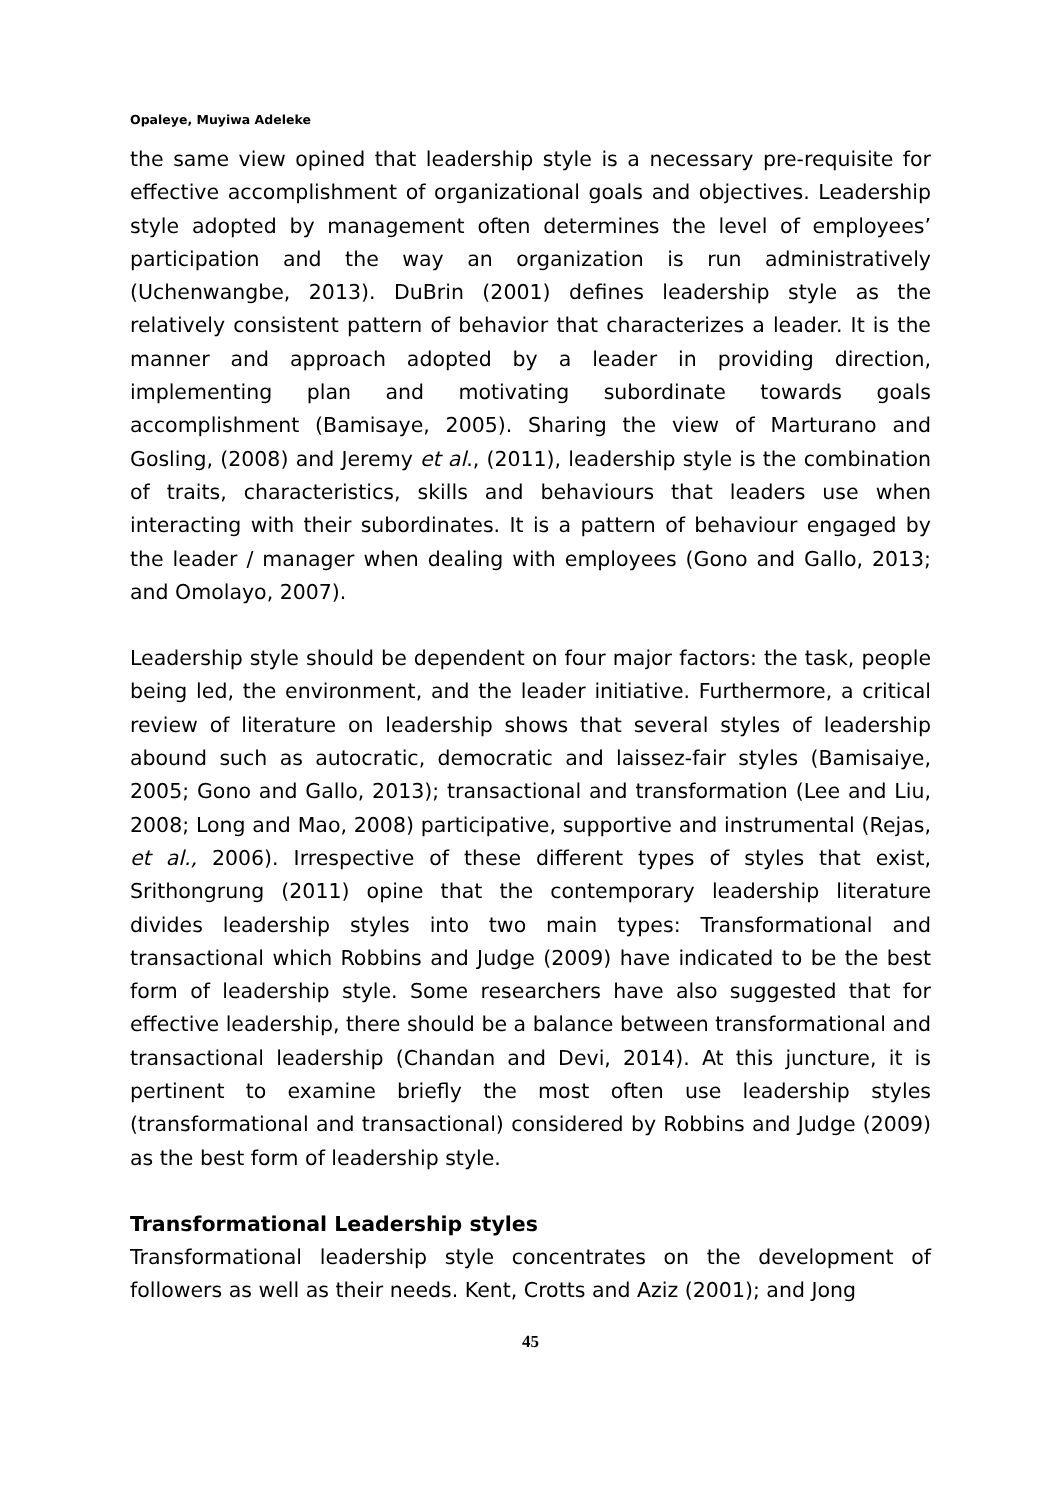Opaleye, Muyiwa Adeleke
the same view opined that leadership style is a necessary pre-requisite for effective accomplishment of organizational goals and objectives. Leadership style adopted by management often determines the level of employees’ participation and the way an organization is run administratively (Uchenwangbe, 2013). DuBrin (2001) defines leadership style as the relatively consistent pattern of behavior that characterizes a leader. It is the manner and approach adopted by a leader in providing direction, implementing plan and motivating subordinate towards goals accomplishment (Bamisaye, 2005). Sharing the view of Marturano and Gosling, (2008) and Jeremy et al., (2011), leadership style is the combination of traits, characteristics, skills and behaviours that leaders use when interacting with their subordinates. It is a pattern of behaviour engaged by the leader / manager when dealing with employees (Gono and Gallo, 2013; and Omolayo, 2007).
Leadership style should be dependent on four major factors: the task, people being led, the environment, and the leader initiative. Furthermore, a critical review of literature on leadership shows that several styles of leadership abound such as autocratic, democratic and laissez-fair styles (Bamisaiye, 2005; Gono and Gallo, 2013); transactional and transformation (Lee and Liu, 2008; Long and Mao, 2008) participative, supportive and instrumental (Rejas, et al., 2006). Irrespective of these different types of styles that exist, Srithongrung (2011) opine that the contemporary leadership literature divides leadership styles into two main types: Transformational and transactional which Robbins and Judge (2009) have indicated to be the best form of leadership style. Some researchers have also suggested that for effective leadership, there should be a balance between transformational and transactional leadership (Chandan and Devi, 2014). At this juncture, it is pertinent to examine briefly the most often use leadership styles (transformational and transactional) considered by Robbins and Judge (2009) as the best form of leadership style.
Transformational Leadership styles
Transformational leadership style concentrates on the development of followers as well as their needs. Kent, Crotts and Aziz (2001); and Jong
45